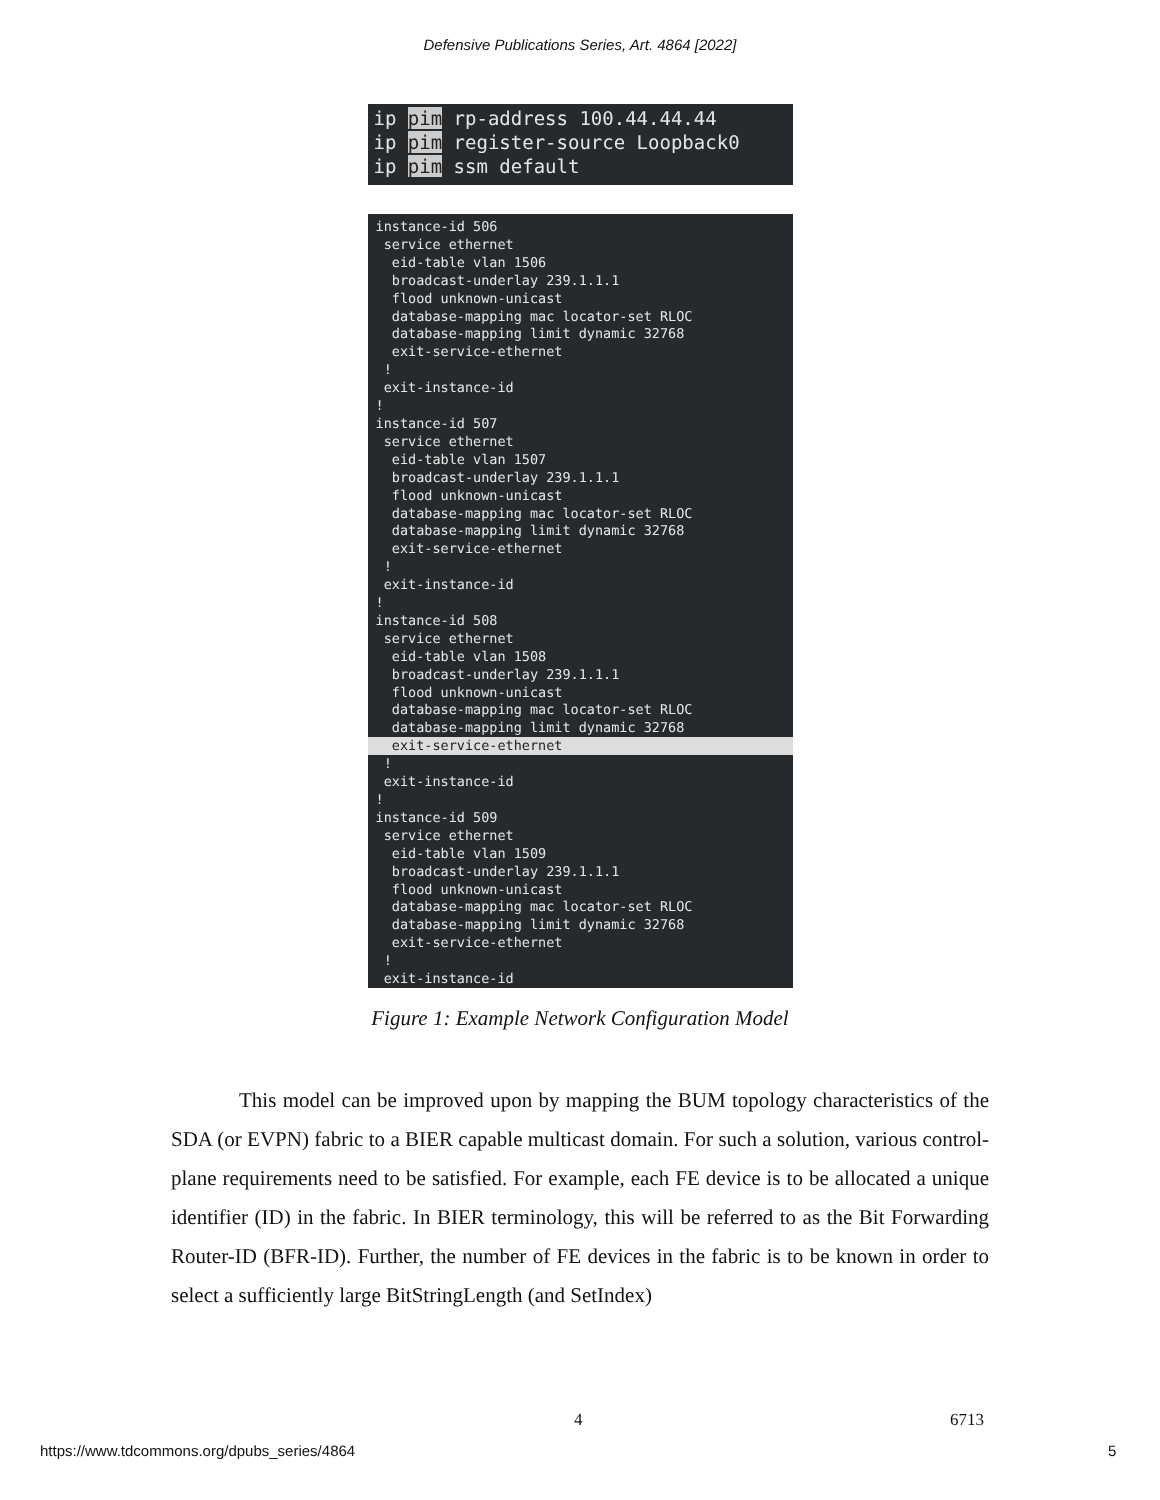Defensive Publications Series, Art. 4864 [2022]
ip pim rp-address 100.44.44.44 ip pim register-source Loopback0 ip pim ssm default
instance-id 506 service ethernet eid-table vlan 1506 broadcast-underlay 239.1.1.1 flood unknown-unicast database-mapping mac locator-set RLOC database-mapping limit dynamic 32768 exit-service-ethernet ! exit-instance-id ! instance-id 507 service ethernet eid-table vlan 1507 broadcast-underlay 239.1.1.1 flood unknown-unicast database-mapping mac locator-set RLOC database-mapping limit dynamic 32768 exit-service-ethernet ! exit-instance-id ! instance-id 508 service ethernet eid-table vlan 1508 broadcast-underlay 239.1.1.1 flood unknown-unicast database-mapping mac locator-set RLOC database-mapping limit dynamic 32768
exit-service-ethernet
! exit-instance-id ! instance-id 509 service ethernet eid-table vlan 1509 broadcast-underlay 239.1.1.1 flood unknown-unicast database-mapping mac locator-set RLOC database-mapping limit dynamic 32768 exit-service-ethernet ! exit-instance-id
Figure 1: Example Network Configuration Model
This model can be improved upon by mapping the BUM topology characteristics of the SDA (or EVPN) fabric to a BIER capable multicast domain. For such a solution, various control-plane requirements need to be satisfied. For example, each FE device is to be allocated a unique identifier (ID) in the fabric. In BIER terminology, this will be referred to as the Bit Forwarding Router-ID (BFR-ID). Further, the number of FE devices in the fabric is to be known in order to select a sufficiently large BitStringLength (and SetIndex)
4 6713
https://www.tdcommons.org/dpubs_series/4864
5